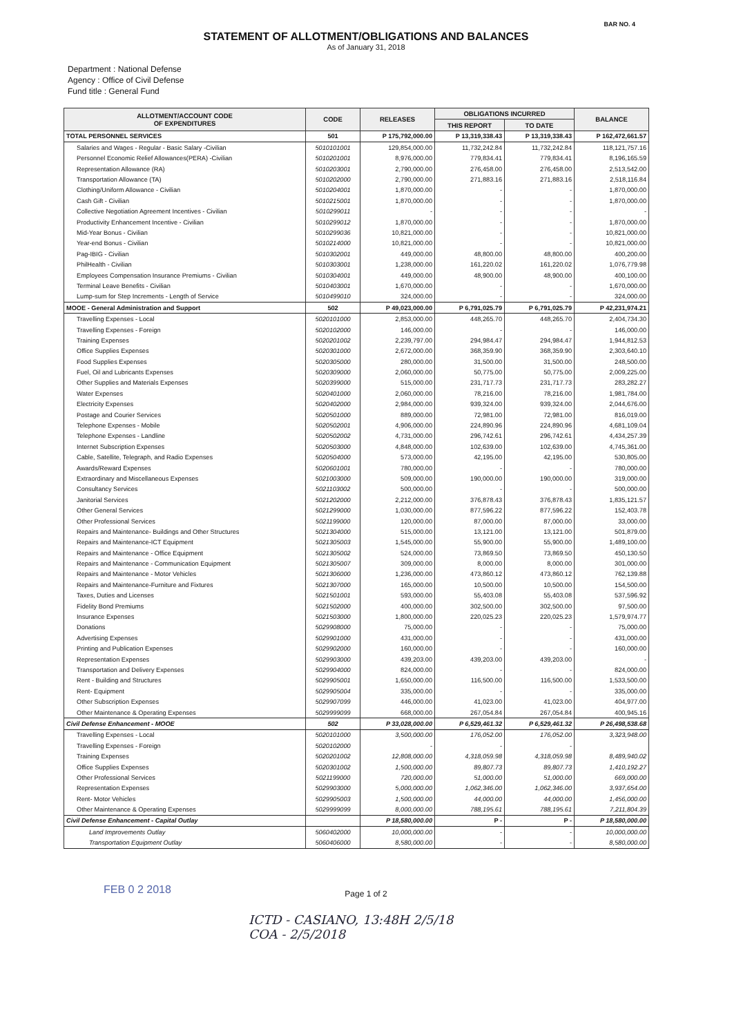BAR NO. 4
STATEMENT OF ALLOTMENT/OBLIGATIONS AND BALANCES
As of January 31, 2018
Department : National Defense
Agency : Office of Civil Defense
Fund title : General Fund
| ALLOTMENT/ACCOUNT CODE OF EXPENDITURES | CODE | RELEASES | OBLIGATIONS INCURRED | | BALANCE |
| --- | --- | --- | --- | --- | --- |
| | | | THIS REPORT | TO DATE | |
| TOTAL PERSONNEL SERVICES | 501 | P 175,792,000.00 | P 13,319,338.43 | P 13,319,338.43 | P 162,472,661.57 |
| Salaries and Wages - Regular - Basic Salary -Civilian | 5010101001 | 129,854,000.00 | 11,732,242.84 | 11,732,242.84 | 118,121,757.16 |
| Personnel Economic Relief Allowances(PERA) -Civilian | 5010201001 | 8,976,000.00 | 779,834.41 | 779,834.41 | 8,196,165.59 |
| Representation Allowance (RA) | 5010203001 | 2,790,000.00 | 276,458.00 | 276,458.00 | 2,513,542.00 |
| Transportation Allowance (TA) | 5010202000 | 2,790,000.00 | 271,883.16 | 271,883.16 | 2,518,116.84 |
| Clothing/Uniform Allowance - Civilian | 5010204001 | 1,870,000.00 | - | - | 1,870,000.00 |
| Cash Gift - Civilian | 5010215001 | 1,870,000.00 | - | - | 1,870,000.00 |
| Collective Negotiation Agreement Incentives - Civilian | 5010299011 | - | - | - | - |
| Productivity Enhancement Incentive - Civilian | 5010299012 | 1,870,000.00 | - | - | 1,870,000.00 |
| Mid-Year Bonus - Civilian | 5010299036 | 10,821,000.00 | - | - | 10,821,000.00 |
| Year-end Bonus - Civilian | 5010214000 | 10,821,000.00 | - | - | 10,821,000.00 |
| Pag-IBIG - Civilian | 5010302001 | 449,000.00 | 48,800.00 | 48,800.00 | 400,200.00 |
| PhilHealth - Civilian | 5010303001 | 1,238,000.00 | 161,220.02 | 161,220.02 | 1,076,779.98 |
| Employees Compensation Insurance Premiums - Civilian | 5010304001 | 449,000.00 | 48,900.00 | 48,900.00 | 400,100.00 |
| Terminal Leave Benefits - Civilian | 5010403001 | 1,670,000.00 | - | - | 1,670,000.00 |
| Lump-sum for Step Increments - Length of Service | 5010499010 | 324,000.00 | - | - | 324,000.00 |
| MOOE - General Administration and Support | 502 | P 49,023,000.00 | P 6,791,025.79 | P 6,791,025.79 | P 42,231,974.21 |
| Travelling Expenses - Local | 5020101000 | 2,853,000.00 | 448,265.70 | 448,265.70 | 2,404,734.30 |
| Travelling Expenses - Foreign | 5020102000 | 146,000.00 | - | - | 146,000.00 |
| Training Expenses | 5020201002 | 2,239,797.00 | 294,984.47 | 294,984.47 | 1,944,812.53 |
| Office Supplies Expenses | 5020301000 | 2,672,000.00 | 368,359.90 | 368,359.90 | 2,303,640.10 |
| Food Supplies Expenses | 5020305000 | 280,000.00 | 31,500.00 | 31,500.00 | 248,500.00 |
| Fuel, Oil and Lubricants Expenses | 5020309000 | 2,060,000.00 | 50,775.00 | 50,775.00 | 2,009,225.00 |
| Other Supplies and Materials Expenses | 5020399000 | 515,000.00 | 231,717.73 | 231,717.73 | 283,282.27 |
| Water Expenses | 5020401000 | 2,060,000.00 | 78,216.00 | 78,216.00 | 1,981,784.00 |
| Electricity Expenses | 5020402000 | 2,984,000.00 | 939,324.00 | 939,324.00 | 2,044,676.00 |
| Postage and Courier Services | 5020501000 | 889,000.00 | 72,981.00 | 72,981.00 | 816,019.00 |
| Telephone Expenses - Mobile | 5020502001 | 4,906,000.00 | 224,890.96 | 224,890.96 | 4,681,109.04 |
| Telephone Expenses - Landline | 5020502002 | 4,731,000.00 | 296,742.61 | 296,742.61 | 4,434,257.39 |
| Internet Subscription Expenses | 5020503000 | 4,848,000.00 | 102,639.00 | 102,639.00 | 4,745,361.00 |
| Cable, Satellite, Telegraph, and Radio Expenses | 5020504000 | 573,000.00 | 42,195.00 | 42,195.00 | 530,805.00 |
| Awards/Reward Expenses | 5020601001 | 780,000.00 | - | - | 780,000.00 |
| Extraordinary and Miscellaneous Expenses | 5021003000 | 509,000.00 | 190,000.00 | 190,000.00 | 319,000.00 |
| Consultancy Services | 5021103002 | 500,000.00 | - | - | 500,000.00 |
| Janitorial Services | 5021202000 | 2,212,000.00 | 376,878.43 | 376,878.43 | 1,835,121.57 |
| Other General Services | 5021299000 | 1,030,000.00 | 877,596.22 | 877,596.22 | 152,403.78 |
| Other Professional Services | 5021199000 | 120,000.00 | 87,000.00 | 87,000.00 | 33,000.00 |
| Repairs and Maintenance- Buildings and Other Structures | 5021304000 | 515,000.00 | 13,121.00 | 13,121.00 | 501,879.00 |
| Repairs and Maintenance-ICT Equipment | 5021305003 | 1,545,000.00 | 55,900.00 | 55,900.00 | 1,489,100.00 |
| Repairs and Maintenance - Office Equipment | 5021305002 | 524,000.00 | 73,869.50 | 73,869.50 | 450,130.50 |
| Repairs and Maintenance - Communication Equipment | 5021305007 | 309,000.00 | 8,000.00 | 8,000.00 | 301,000.00 |
| Repairs and Maintenance - Motor Vehicles | 5021306000 | 1,236,000.00 | 473,860.12 | 473,860.12 | 762,139.88 |
| Repairs and Maintenance-Furniture and Fixtures | 5021307000 | 165,000.00 | 10,500.00 | 10,500.00 | 154,500.00 |
| Taxes, Duties and Licenses | 5021501001 | 593,000.00 | 55,403.08 | 55,403.08 | 537,596.92 |
| Fidelity Bond Premiums | 5021502000 | 400,000.00 | 302,500.00 | 302,500.00 | 97,500.00 |
| Insurance Expenses | 5021503000 | 1,800,000.00 | 220,025.23 | 220,025.23 | 1,579,974.77 |
| Donations | 5029908000 | 75,000.00 | - | - | 75,000.00 |
| Advertising Expenses | 5029901000 | 431,000.00 | - | - | 431,000.00 |
| Printing and Publication Expenses | 5029902000 | 160,000.00 | - | - | 160,000.00 |
| Representation Expenses | 5029903000 | 439,203.00 | 439,203.00 | 439,203.00 | - |
| Transportation and Delivery Expenses | 5029904000 | 824,000.00 | - | - | 824,000.00 |
| Rent - Building and Structures | 5029905001 | 1,650,000.00 | 116,500.00 | 116,500.00 | 1,533,500.00 |
| Rent- Equipment | 5029905004 | 335,000.00 | - | - | 335,000.00 |
| Other Subscription Expenses | 5029907099 | 446,000.00 | 41,023.00 | 41,023.00 | 404,977.00 |
| Other Maintenance & Operating Expenses | 5029999099 | 668,000.00 | 267,054.84 | 267,054.84 | 400,945.16 |
| Civil Defense Enhancement - MOOE | 502 | P 33,028,000.00 | P 6,529,461.32 | P 6,529,461.32 | P 26,498,538.68 |
| Travelling Expenses - Local | 5020101000 | 3,500,000.00 | 176,052.00 | 176,052.00 | 3,323,948.00 |
| Travelling Expenses - Foreign | 5020102000 | - | - | - | |
| Training Expenses | 5020201002 | 12,808,000.00 | 4,318,059.98 | 4,318,059.98 | 8,489,940.02 |
| Office Supplies Expenses | 5020301002 | 1,500,000.00 | 89,807.73 | 89,807.73 | 1,410,192.27 |
| Other Professional Services | 5021199000 | 720,000.00 | 51,000.00 | 51,000.00 | 669,000.00 |
| Representation Expenses | 5029903000 | 5,000,000.00 | 1,062,346.00 | 1,062,346.00 | 3,937,654.00 |
| Rent- Motor Vehicles | 5029905003 | 1,500,000.00 | 44,000.00 | 44,000.00 | 1,456,000.00 |
| Other Maintenance & Operating Expenses | 5029999099 | 8,000,000.00 | 788,195.61 | 788,195.61 | 7,211,804.39 |
| Civil Defense Enhancement - Capital Outlay | | P 18,580,000.00 | P - | P - | P 18,580,000.00 |
| Land Improvements Outlay | 5060402000 | 10,000,000.00 | - | - | 10,000,000.00 |
| Transportation Equipment Outlay | 5060406000 | 8,580,000.00 | - | - | 8,580,000.00 |
FEB 0 2 2018
Page 1 of 2
ICTD - CASIANO, 13:48H 2/5/18
COA - 2/5/2018